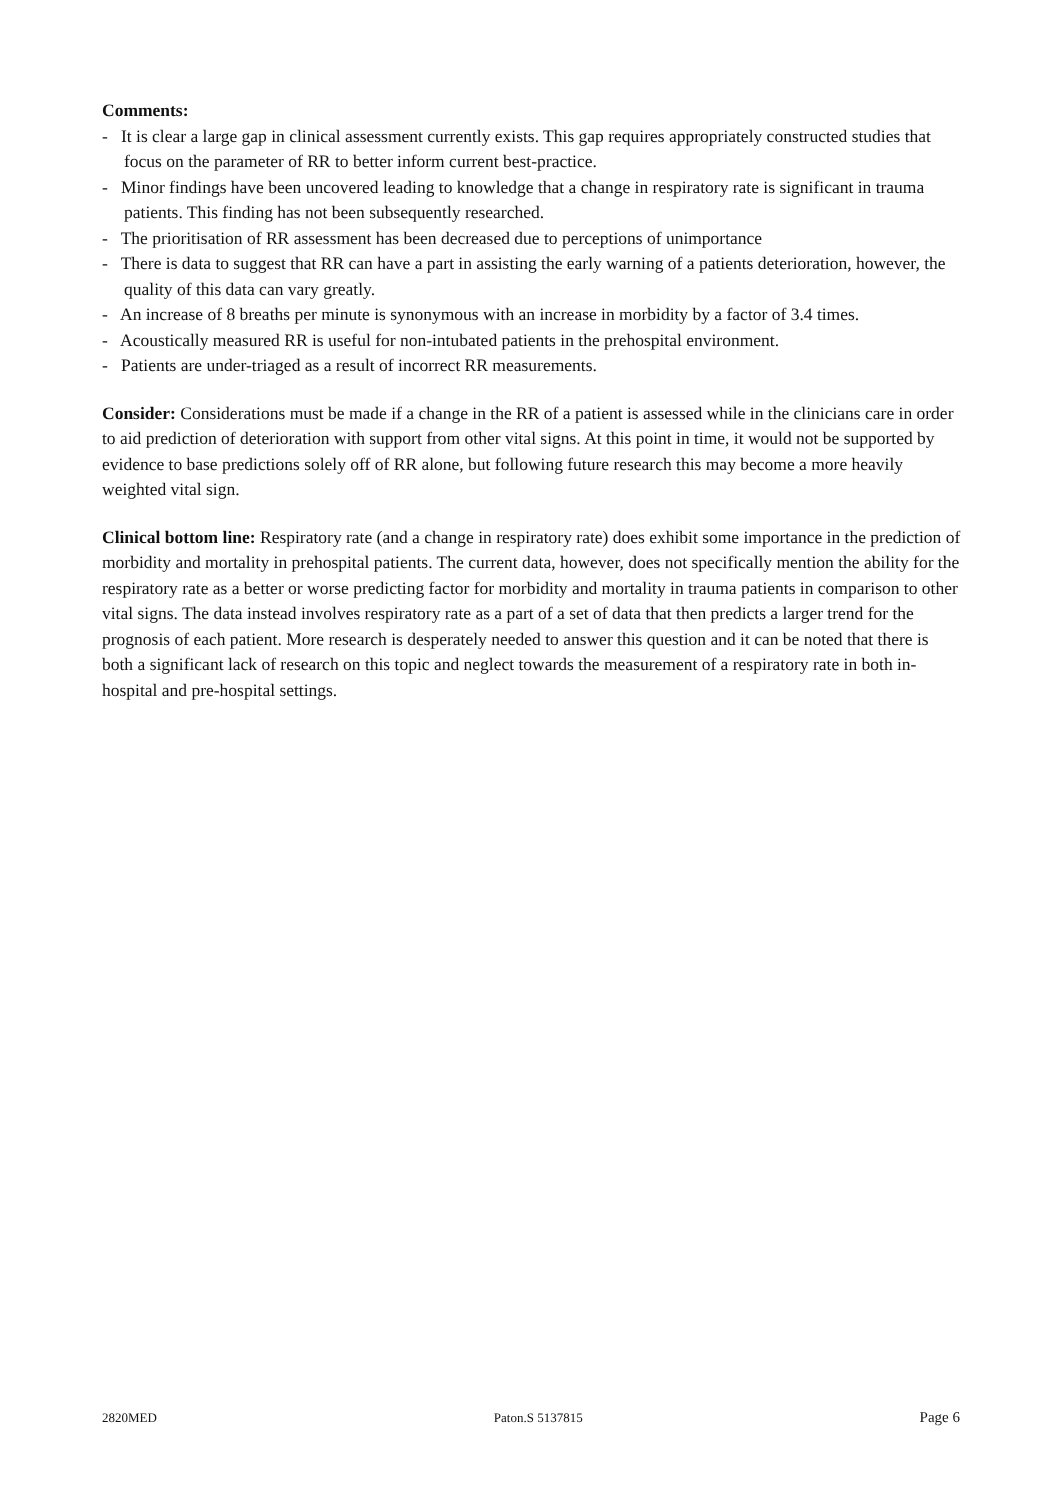Comments:
- It is clear a large gap in clinical assessment currently exists. This gap requires appropriately constructed studies that focus on the parameter of RR to better inform current best-practice.
- Minor findings have been uncovered leading to knowledge that a change in respiratory rate is significant in trauma patients. This finding has not been subsequently researched.
- The prioritisation of RR assessment has been decreased due to perceptions of unimportance
- There is data to suggest that RR can have a part in assisting the early warning of a patients deterioration, however, the quality of this data can vary greatly.
- An increase of 8 breaths per minute is synonymous with an increase in morbidity by a factor of 3.4 times.
- Acoustically measured RR is useful for non-intubated patients in the prehospital environment.
- Patients are under-triaged as a result of incorrect RR measurements.
Consider: Considerations must be made if a change in the RR of a patient is assessed while in the clinicians care in order to aid prediction of deterioration with support from other vital signs. At this point in time, it would not be supported by evidence to base predictions solely off of RR alone, but following future research this may become a more heavily weighted vital sign.
Clinical bottom line: Respiratory rate (and a change in respiratory rate) does exhibit some importance in the prediction of morbidity and mortality in prehospital patients. The current data, however, does not specifically mention the ability for the respiratory rate as a better or worse predicting factor for morbidity and mortality in trauma patients in comparison to other vital signs. The data instead involves respiratory rate as a part of a set of data that then predicts a larger trend for the prognosis of each patient. More research is desperately needed to answer this question and it can be noted that there is both a significant lack of research on this topic and neglect towards the measurement of a respiratory rate in both in-hospital and pre-hospital settings.
2820MED Paton.S 5137815 Page 6